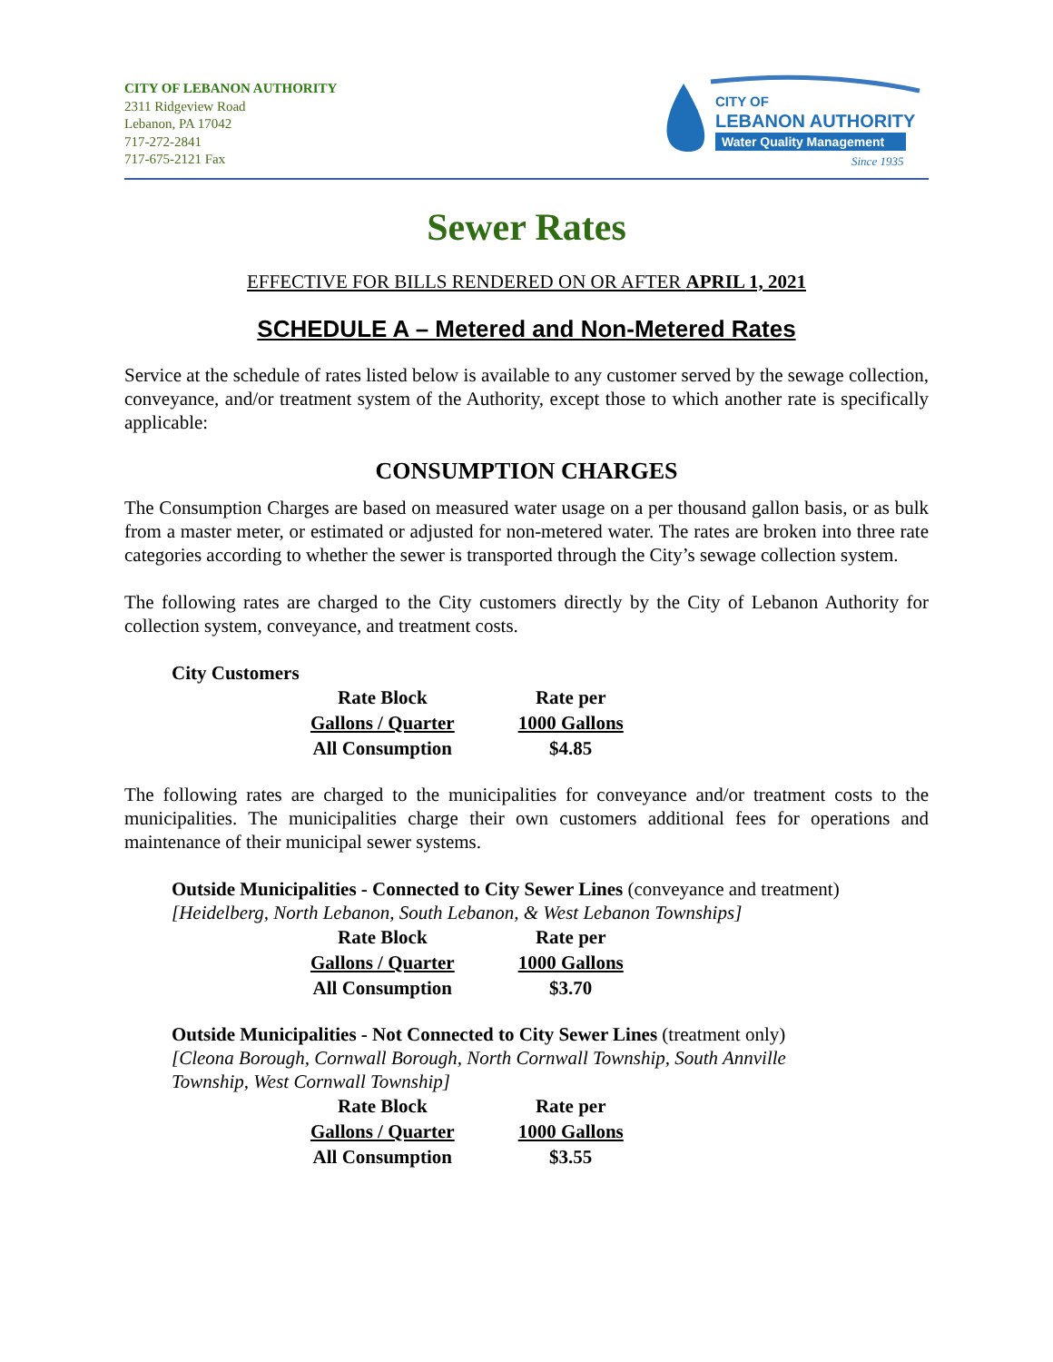CITY OF LEBANON AUTHORITY
2311 Ridgeview Road
Lebanon, PA 17042
717-272-2841
717-675-2121 Fax
CITY OF
LEBANON AUTHORITY
Water Quality Management
Since 1935
Sewer Rates
EFFECTIVE FOR BILLS RENDERED ON OR AFTER APRIL 1, 2021
SCHEDULE A – Metered and Non-Metered Rates
Service at the schedule of rates listed below is available to any customer served by the sewage collection, conveyance, and/or treatment system of the Authority, except those to which another rate is specifically applicable:
CONSUMPTION CHARGES
The Consumption Charges are based on measured water usage on a per thousand gallon basis, or as bulk from a master meter, or estimated or adjusted for non-metered water. The rates are broken into three rate categories according to whether the sewer is transported through the City’s sewage collection system.
The following rates are charged to the City customers directly by the City of Lebanon Authority for collection system, conveyance, and treatment costs.
City Customers
| Rate Block | Rate per |
| --- | --- |
| Gallons / Quarter | 1000 Gallons |
| All Consumption | $4.85 |
The following rates are charged to the municipalities for conveyance and/or treatment costs to the municipalities. The municipalities charge their own customers additional fees for operations and maintenance of their municipal sewer systems.
Outside Municipalities - Connected to City Sewer Lines (conveyance and treatment)
[Heidelberg, North Lebanon, South Lebanon, & West Lebanon Townships]
| Rate Block | Rate per |
| --- | --- |
| Gallons / Quarter | 1000 Gallons |
| All Consumption | $3.70 |
Outside Municipalities - Not Connected to City Sewer Lines (treatment only)
[Cleona Borough, Cornwall Borough, North Cornwall Township, South Annville
Township, West Cornwall Township]
| Rate Block | Rate per |
| --- | --- |
| Gallons / Quarter | 1000 Gallons |
| All Consumption | $3.55 |